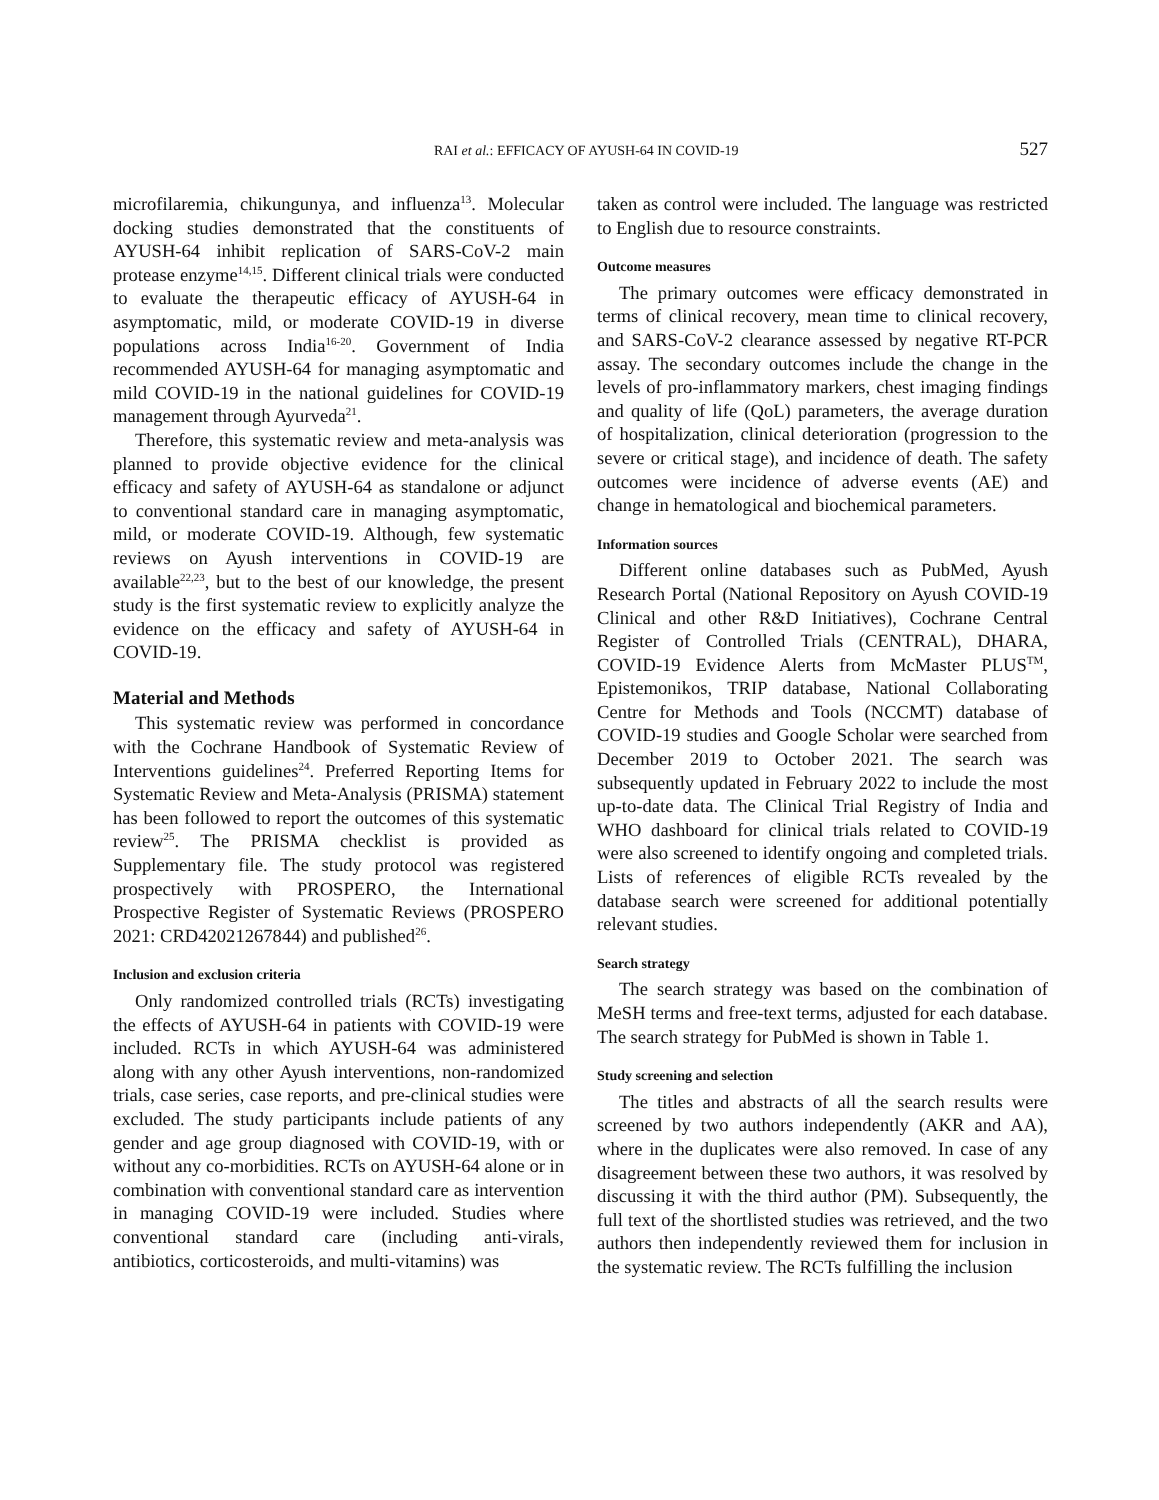RAI et al.: EFFICACY OF AYUSH-64 IN COVID-19 527
microfilaremia, chikungunya, and influenza<sup>13</sup>. Molecular docking studies demonstrated that the constituents of AYUSH-64 inhibit replication of SARS-CoV-2 main protease enzyme<sup>14,15</sup>. Different clinical trials were conducted to evaluate the therapeutic efficacy of AYUSH-64 in asymptomatic, mild, or moderate COVID-19 in diverse populations across India<sup>16-20</sup>. Government of India recommended AYUSH-64 for managing asymptomatic and mild COVID-19 in the national guidelines for COVID-19 management through Ayurveda<sup>21</sup>.
Therefore, this systematic review and meta-analysis was planned to provide objective evidence for the clinical efficacy and safety of AYUSH-64 as standalone or adjunct to conventional standard care in managing asymptomatic, mild, or moderate COVID-19. Although, few systematic reviews on Ayush interventions in COVID-19 are available<sup>22,23</sup>, but to the best of our knowledge, the present study is the first systematic review to explicitly analyze the evidence on the efficacy and safety of AYUSH-64 in COVID-19.
Material and Methods
This systematic review was performed in concordance with the Cochrane Handbook of Systematic Review of Interventions guidelines<sup>24</sup>. Preferred Reporting Items for Systematic Review and Meta-Analysis (PRISMA) statement has been followed to report the outcomes of this systematic review<sup>25</sup>. The PRISMA checklist is provided as Supplementary file. The study protocol was registered prospectively with PROSPERO, the International Prospective Register of Systematic Reviews (PROSPERO 2021: CRD42021267844) and published<sup>26</sup>.
Inclusion and exclusion criteria
Only randomized controlled trials (RCTs) investigating the effects of AYUSH-64 in patients with COVID-19 were included. RCTs in which AYUSH-64 was administered along with any other Ayush interventions, non-randomized trials, case series, case reports, and pre-clinical studies were excluded. The study participants include patients of any gender and age group diagnosed with COVID-19, with or without any co-morbidities. RCTs on AYUSH-64 alone or in combination with conventional standard care as intervention in managing COVID-19 were included. Studies where conventional standard care (including anti-virals, antibiotics, corticosteroids, and multi-vitamins) was
taken as control were included. The language was restricted to English due to resource constraints.
Outcome measures
The primary outcomes were efficacy demonstrated in terms of clinical recovery, mean time to clinical recovery, and SARS-CoV-2 clearance assessed by negative RT-PCR assay. The secondary outcomes include the change in the levels of pro-inflammatory markers, chest imaging findings and quality of life (QoL) parameters, the average duration of hospitalization, clinical deterioration (progression to the severe or critical stage), and incidence of death. The safety outcomes were incidence of adverse events (AE) and change in hematological and biochemical parameters.
Information sources
Different online databases such as PubMed, Ayush Research Portal (National Repository on Ayush COVID-19 Clinical and other R&D Initiatives), Cochrane Central Register of Controlled Trials (CENTRAL), DHARA, COVID-19 Evidence Alerts from McMaster PLUS<sup>TM</sup>, Epistemonikos, TRIP database, National Collaborating Centre for Methods and Tools (NCCMT) database of COVID-19 studies and Google Scholar were searched from December 2019 to October 2021. The search was subsequently updated in February 2022 to include the most up-to-date data. The Clinical Trial Registry of India and WHO dashboard for clinical trials related to COVID-19 were also screened to identify ongoing and completed trials. Lists of references of eligible RCTs revealed by the database search were screened for additional potentially relevant studies.
Search strategy
The search strategy was based on the combination of MeSH terms and free-text terms, adjusted for each database. The search strategy for PubMed is shown in Table 1.
Study screening and selection
The titles and abstracts of all the search results were screened by two authors independently (AKR and AA), where in the duplicates were also removed. In case of any disagreement between these two authors, it was resolved by discussing it with the third author (PM). Subsequently, the full text of the shortlisted studies was retrieved, and the two authors then independently reviewed them for inclusion in the systematic review. The RCTs fulfilling the inclusion